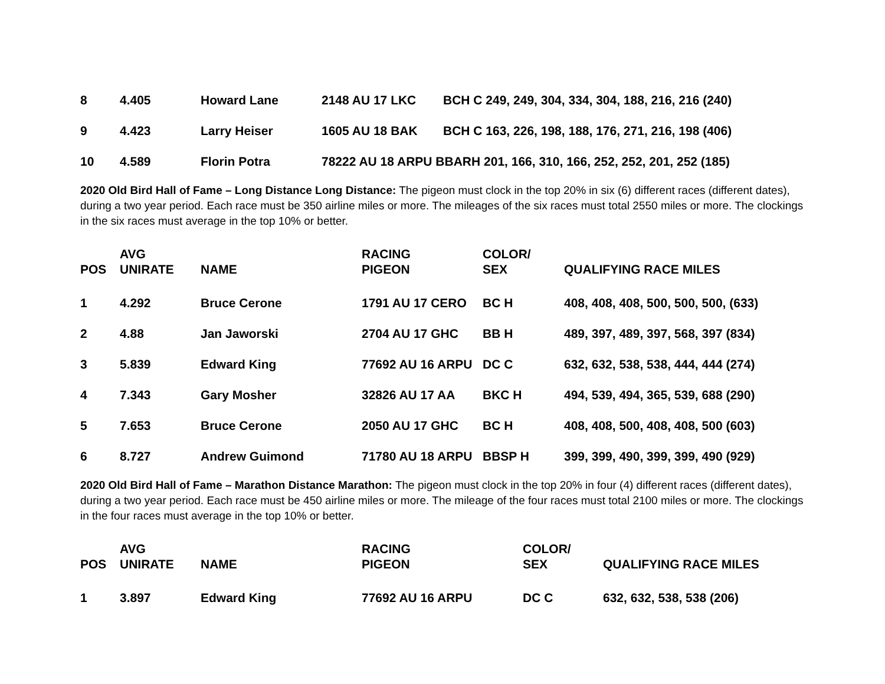| 8 | 4.405 | Howard Lane | 2148 AU 17 LKC | BCH C 249, 249, 304, 334, 304, 188, 216, 216 (240) |
| 9 | 4.423 | Larry Heiser | 1605 AU 18 BAK | BCH C 163, 226, 198, 188, 176, 271, 216, 198 (406) |
| 10 | 4.589 | Florin Potra | 78222 AU 18 ARPU BBARH 201, 166, 310, 166, 252, 252, 201, 252 (185) | |
2020 Old Bird Hall of Fame – Long Distance Long Distance: The pigeon must clock in the top 20% in six (6) different races (different dates), during a two year period. Each race must be 350 airline miles or more. The mileages of the six races must total 2550 miles or more. The clockings in the six races must average in the top 10% or better.
| POS | AVG UNIRATE | NAME | RACING PIGEON | COLOR/ SEX | QUALIFYING RACE MILES |
| --- | --- | --- | --- | --- | --- |
| 1 | 4.292 | Bruce Cerone | 1791 AU 17 CERO | BC H | 408, 408, 408, 500, 500, 500, (633) |
| 2 | 4.88 | Jan Jaworski | 2704 AU 17 GHC | BB H | 489, 397, 489, 397, 568, 397 (834) |
| 3 | 5.839 | Edward King | 77692 AU 16 ARPU | DC C | 632, 632, 538, 538, 444, 444 (274) |
| 4 | 7.343 | Gary Mosher | 32826 AU 17 AA | BKC H | 494, 539, 494, 365, 539, 688 (290) |
| 5 | 7.653 | Bruce Cerone | 2050 AU 17 GHC | BC H | 408, 408, 500, 408, 408, 500 (603) |
| 6 | 8.727 | Andrew Guimond | 71780 AU 18 ARPU | BBSP H | 399, 399, 490, 399, 399, 490 (929) |
2020 Old Bird Hall of Fame – Marathon Distance Marathon: The pigeon must clock in the top 20% in four (4) different races (different dates), during a two year period. Each race must be 450 airline miles or more. The mileage of the four races must total 2100 miles or more. The clockings in the four races must average in the top 10% or better.
| POS | AVG UNIRATE | NAME | RACING PIGEON | COLOR/ SEX | QUALIFYING RACE MILES |
| --- | --- | --- | --- | --- | --- |
| 1 | 3.897 | Edward King | 77692 AU 16 ARPU | DC C | 632, 632, 538, 538 (206) |